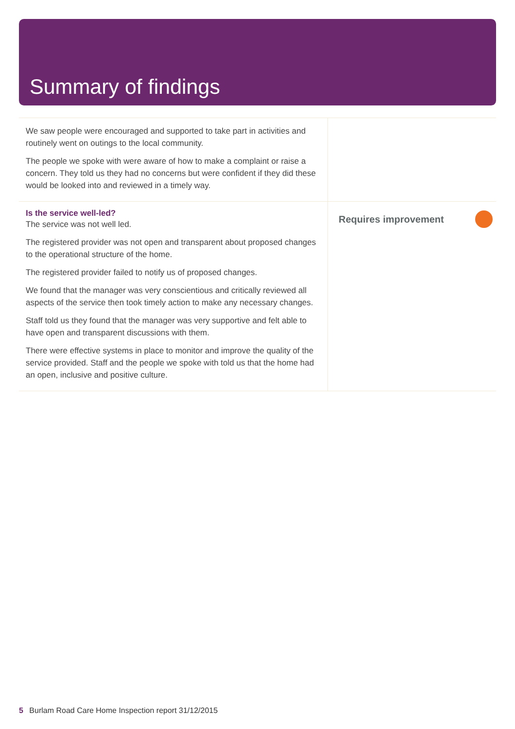Summary of findings
| We saw people were encouraged and supported to take part in activities and routinely went on outings to the local community. The people we spoke with were aware of how to make a complaint or raise a concern. They told us they had no concerns but were confident if they did these would be looked into and reviewed in a timely way. | |
| Is the service well-led? The service was not well led. The registered provider was not open and transparent about proposed changes to the operational structure of the home. The registered provider failed to notify us of proposed changes. We found that the manager was very conscientious and critically reviewed all aspects of the service then took timely action to make any necessary changes. Staff told us they found that the manager was very supportive and felt able to have open and transparent discussions with them. There were effective systems in place to monitor and improve the quality of the service provided. Staff and the people we spoke with told us that the home had an open, inclusive and positive culture. | Requires improvement |
5 Burlam Road Care Home Inspection report 31/12/2015